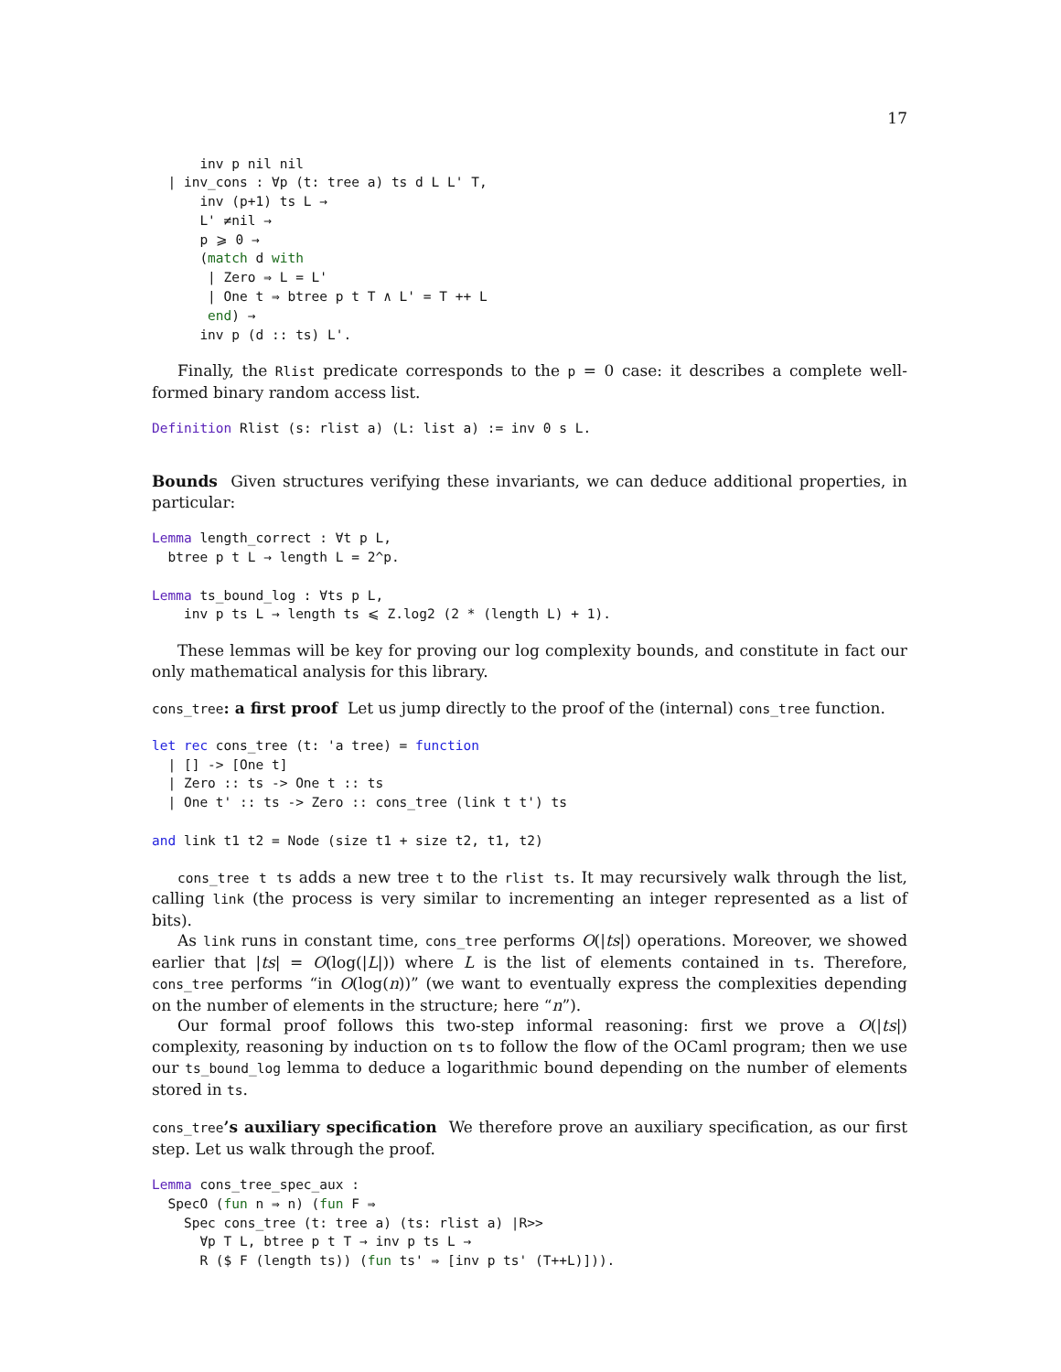17
      inv p nil nil
  | inv_cons : ∀p (t: tree a) ts d L L' T,
      inv (p+1) ts L →
      L' ≠nil →
      p ⩾ 0 →
      (match d with
       | Zero ⇒ L = L'
       | One t ⇒ btree p t T ∧ L' = T ++ L
       end) →
      inv p (d :: ts) L'.
Finally, the Rlist predicate corresponds to the p = 0 case: it describes a complete well-formed binary random access list.
Definition Rlist (s: rlist a) (L: list a) := inv 0 s L.
Bounds Given structures verifying these invariants, we can deduce additional properties, in particular:
Lemma length_correct : ∀t p L,
  btree p t L → length L = 2^p.

Lemma ts_bound_log : ∀ts p L,
    inv p ts L → length ts ⩽ Z.log2 (2 * (length L) + 1).
These lemmas will be key for proving our log complexity bounds, and constitute in fact our only mathematical analysis for this library.
cons_tree: a first proof Let us jump directly to the proof of the (internal) cons_tree function.
let rec cons_tree (t: 'a tree) = function
  | [] -> [One t]
  | Zero :: ts -> One t :: ts
  | One t' :: ts -> Zero :: cons_tree (link t t') ts

and link t1 t2 = Node (size t1 + size t2, t1, t2)
cons_tree t ts adds a new tree t to the rlist ts. It may recursively walk through the list, calling link (the process is very similar to incrementing an integer represented as a list of bits).
As link runs in constant time, cons_tree performs O(|ts|) operations. Moreover, we showed earlier that |ts| = O(log(|L|)) where L is the list of elements contained in ts. Therefore, cons_tree performs “in O(log(n))” (we want to eventually express the complexities depending on the number of elements in the structure; here “n”).
Our formal proof follows this two-step informal reasoning: first we prove a O(|ts|) complexity, reasoning by induction on ts to follow the flow of the OCaml program; then we use our ts_bound_log lemma to deduce a logarithmic bound depending on the number of elements stored in ts.
cons_tree’s auxiliary specification We therefore prove an auxiliary specification, as our first step. Let us walk through the proof.
Lemma cons_tree_spec_aux :
  SpecO (fun n ⇒ n) (fun F ⇒
    Spec cons_tree (t: tree a) (ts: rlist a) |R>>
      ∀p T L, btree p t T → inv p ts L →
      R ($ F (length ts)) (fun ts' ⇒ [inv p ts' (T++L)])).